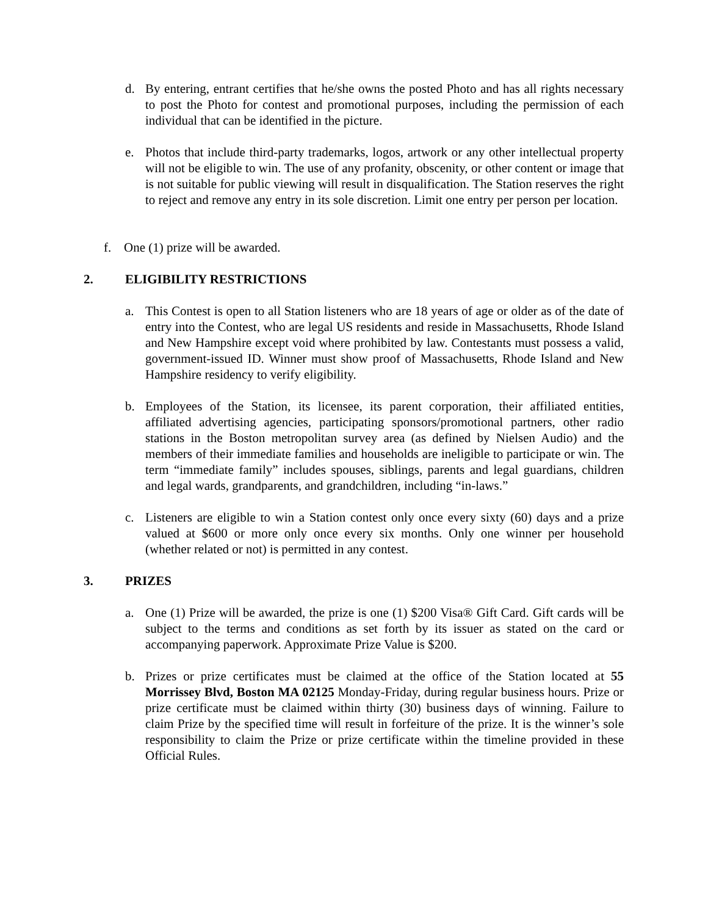d. By entering, entrant certifies that he/she owns the posted Photo and has all rights necessary to post the Photo for contest and promotional purposes, including the permission of each individual that can be identified in the picture.
e. Photos that include third-party trademarks, logos, artwork or any other intellectual property will not be eligible to win. The use of any profanity, obscenity, or other content or image that is not suitable for public viewing will result in disqualification. The Station reserves the right to reject and remove any entry in its sole discretion. Limit one entry per person per location.
f. One (1) prize will be awarded.
2. ELIGIBILITY RESTRICTIONS
a. This Contest is open to all Station listeners who are 18 years of age or older as of the date of entry into the Contest, who are legal US residents and reside in Massachusetts, Rhode Island and New Hampshire except void where prohibited by law. Contestants must possess a valid, government-issued ID. Winner must show proof of Massachusetts, Rhode Island and New Hampshire residency to verify eligibility.
b. Employees of the Station, its licensee, its parent corporation, their affiliated entities, affiliated advertising agencies, participating sponsors/promotional partners, other radio stations in the Boston metropolitan survey area (as defined by Nielsen Audio) and the members of their immediate families and households are ineligible to participate or win. The term “immediate family” includes spouses, siblings, parents and legal guardians, children and legal wards, grandparents, and grandchildren, including “in-laws.”
c. Listeners are eligible to win a Station contest only once every sixty (60) days and a prize valued at $600 or more only once every six months. Only one winner per household (whether related or not) is permitted in any contest.
3. PRIZES
a. One (1) Prize will be awarded, the prize is one (1) $200 Visa® Gift Card. Gift cards will be subject to the terms and conditions as set forth by its issuer as stated on the card or accompanying paperwork. Approximate Prize Value is $200.
b. Prizes or prize certificates must be claimed at the office of the Station located at 55 Morrissey Blvd, Boston MA 02125 Monday-Friday, during regular business hours. Prize or prize certificate must be claimed within thirty (30) business days of winning. Failure to claim Prize by the specified time will result in forfeiture of the prize. It is the winner’s sole responsibility to claim the Prize or prize certificate within the timeline provided in these Official Rules.